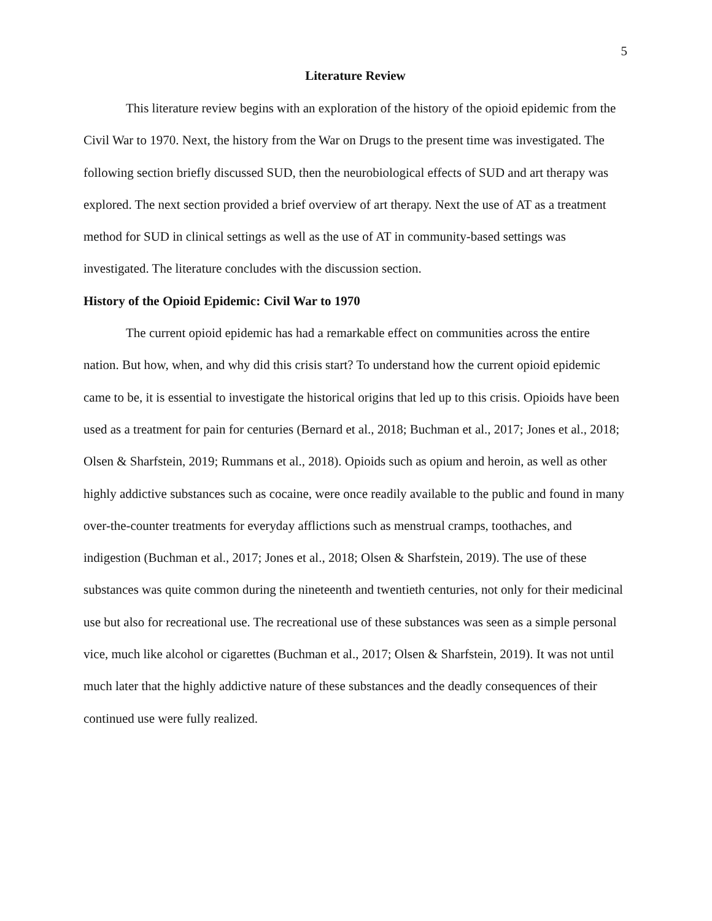5
Literature Review
This literature review begins with an exploration of the history of the opioid epidemic from the Civil War to 1970. Next, the history from the War on Drugs to the present time was investigated. The following section briefly discussed SUD, then the neurobiological effects of SUD and art therapy was explored. The next section provided a brief overview of art therapy. Next the use of AT as a treatment method for SUD in clinical settings as well as the use of AT in community-based settings was investigated. The literature concludes with the discussion section.
History of the Opioid Epidemic: Civil War to 1970
The current opioid epidemic has had a remarkable effect on communities across the entire nation. But how, when, and why did this crisis start? To understand how the current opioid epidemic came to be, it is essential to investigate the historical origins that led up to this crisis. Opioids have been used as a treatment for pain for centuries (Bernard et al., 2018; Buchman et al., 2017; Jones et al., 2018; Olsen & Sharfstein, 2019; Rummans et al., 2018). Opioids such as opium and heroin, as well as other highly addictive substances such as cocaine, were once readily available to the public and found in many over-the-counter treatments for everyday afflictions such as menstrual cramps, toothaches, and indigestion (Buchman et al., 2017; Jones et al., 2018; Olsen & Sharfstein, 2019). The use of these substances was quite common during the nineteenth and twentieth centuries, not only for their medicinal use but also for recreational use. The recreational use of these substances was seen as a simple personal vice, much like alcohol or cigarettes (Buchman et al., 2017; Olsen & Sharfstein, 2019). It was not until much later that the highly addictive nature of these substances and the deadly consequences of their continued use were fully realized.